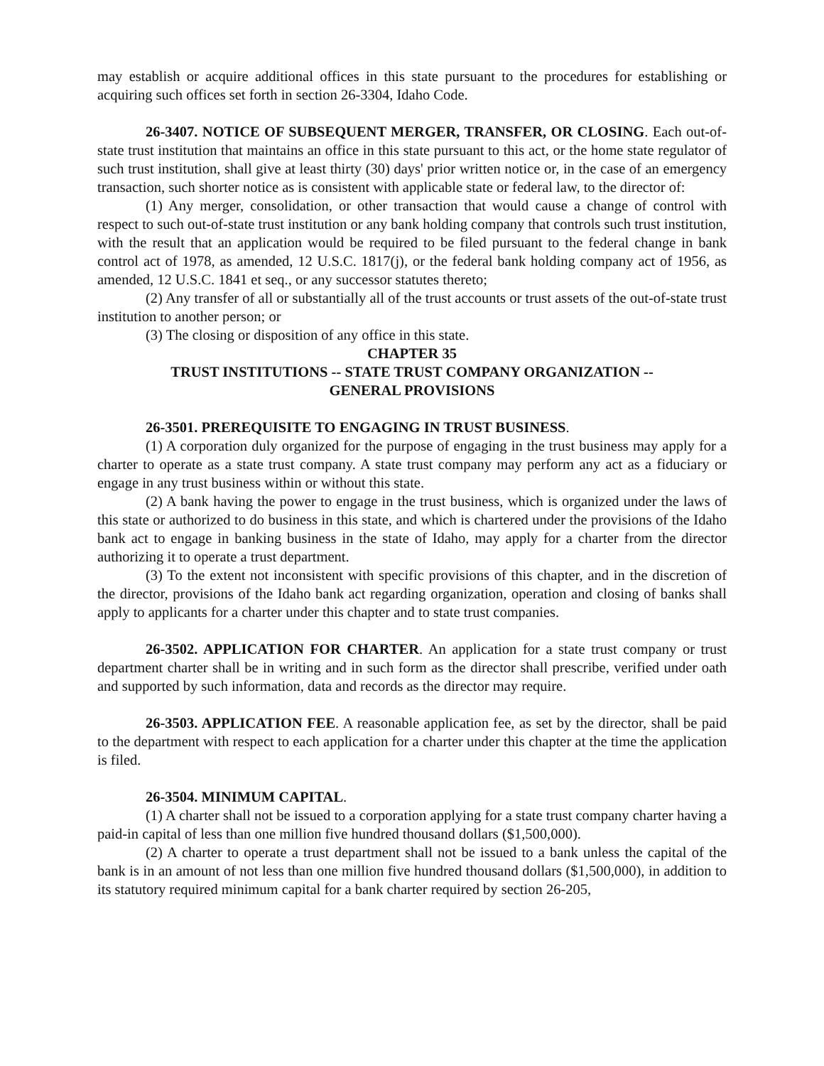may establish or acquire additional offices in this state pursuant to the procedures for establishing or acquiring such offices set forth in section 26-3304, Idaho Code.
26-3407. NOTICE OF SUBSEQUENT MERGER, TRANSFER, OR CLOSING. Each out-of-state trust institution that maintains an office in this state pursuant to this act, or the home state regulator of such trust institution, shall give at least thirty (30) days' prior written notice or, in the case of an emergency transaction, such shorter notice as is consistent with applicable state or federal law, to the director of:
(1) Any merger, consolidation, or other transaction that would cause a change of control with respect to such out-of-state trust institution or any bank holding company that controls such trust institution, with the result that an application would be required to be filed pursuant to the federal change in bank control act of 1978, as amended, 12 U.S.C. 1817(j), or the federal bank holding company act of 1956, as amended, 12 U.S.C. 1841 et seq., or any successor statutes thereto;
(2) Any transfer of all or substantially all of the trust accounts or trust assets of the out-of-state trust institution to another person; or
(3) The closing or disposition of any office in this state.
CHAPTER 35
TRUST INSTITUTIONS -- STATE TRUST COMPANY ORGANIZATION --
GENERAL PROVISIONS
26-3501. PREREQUISITE TO ENGAGING IN TRUST BUSINESS.
(1) A corporation duly organized for the purpose of engaging in the trust business may apply for a charter to operate as a state trust company. A state trust company may perform any act as a fiduciary or engage in any trust business within or without this state.
(2) A bank having the power to engage in the trust business, which is organized under the laws of this state or authorized to do business in this state, and which is chartered under the provisions of the Idaho bank act to engage in banking business in the state of Idaho, may apply for a charter from the director authorizing it to operate a trust department.
(3) To the extent not inconsistent with specific provisions of this chapter, and in the discretion of the director, provisions of the Idaho bank act regarding organization, operation and closing of banks shall apply to applicants for a charter under this chapter and to state trust companies.
26-3502. APPLICATION FOR CHARTER. An application for a state trust company or trust department charter shall be in writing and in such form as the director shall prescribe, verified under oath and supported by such information, data and records as the director may require.
26-3503. APPLICATION FEE. A reasonable application fee, as set by the director, shall be paid to the department with respect to each application for a charter under this chapter at the time the application is filed.
26-3504. MINIMUM CAPITAL.
(1) A charter shall not be issued to a corporation applying for a state trust company charter having a paid-in capital of less than one million five hundred thousand dollars ($1,500,000).
(2) A charter to operate a trust department shall not be issued to a bank unless the capital of the bank is in an amount of not less than one million five hundred thousand dollars ($1,500,000), in addition to its statutory required minimum capital for a bank charter required by section 26-205,